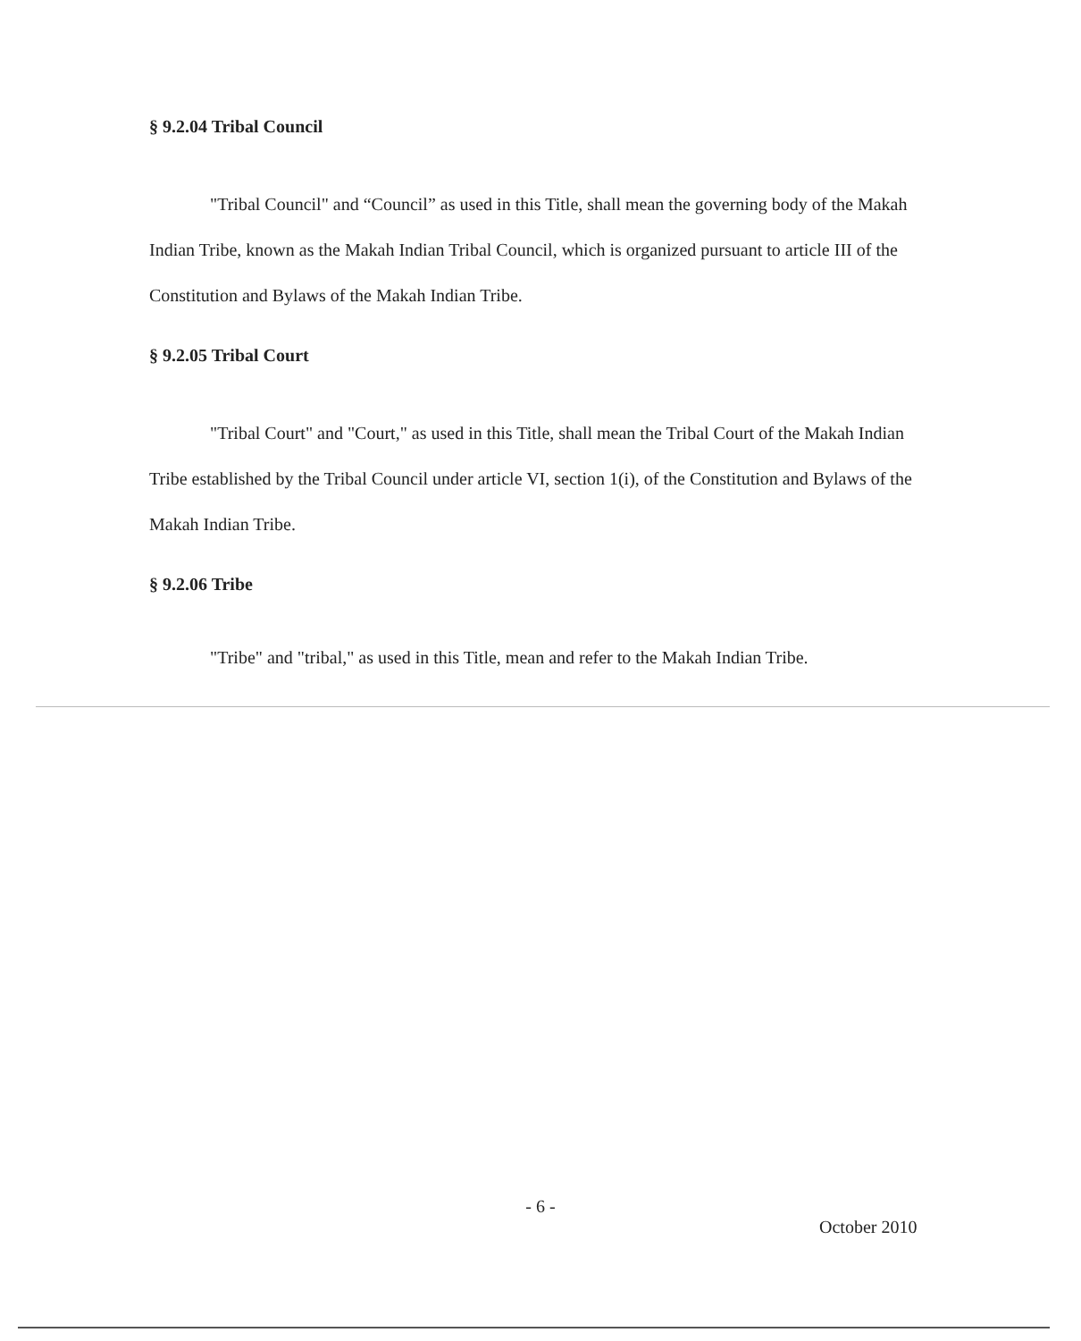§ 9.2.04 Tribal Council
"Tribal Council" and “Council” as used in this Title, shall mean the governing body of the Makah Indian Tribe, known as the Makah Indian Tribal Council, which is organized pursuant to article III of the Constitution and Bylaws of the Makah Indian Tribe.
§ 9.2.05 Tribal Court
"Tribal Court" and "Court," as used in this Title, shall mean the Tribal Court of the Makah Indian Tribe established by the Tribal Council under article VI, section 1(i), of the Constitution and Bylaws of the Makah Indian Tribe.
§ 9.2.06 Tribe
"Tribe" and "tribal," as used in this Title, mean and refer to the Makah Indian Tribe.
- 6 -
October 2010